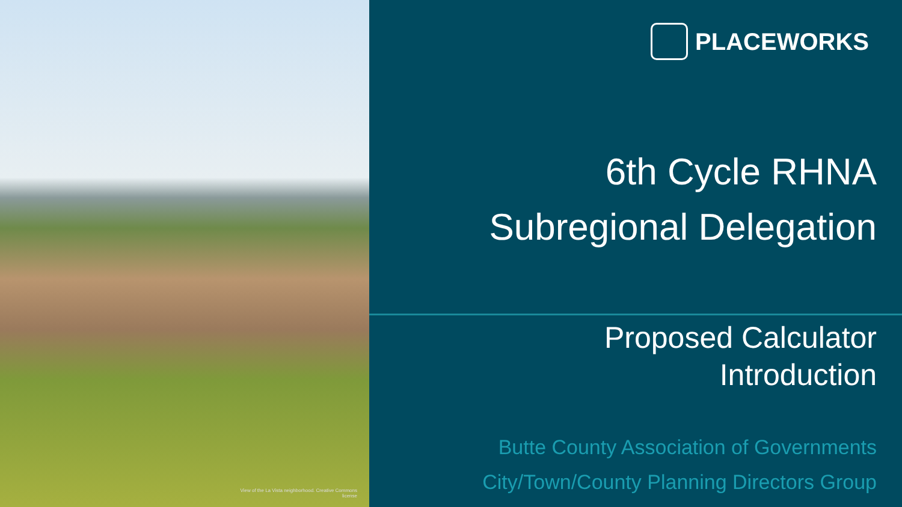View of the La Vista neighborhood. Creative Commons license
PLACEWORKS
6th Cycle RHNA
Subregional Delegation
Proposed Calculator
Introduction
Butte County Association of Governments
City/Town/County Planning Directors Group